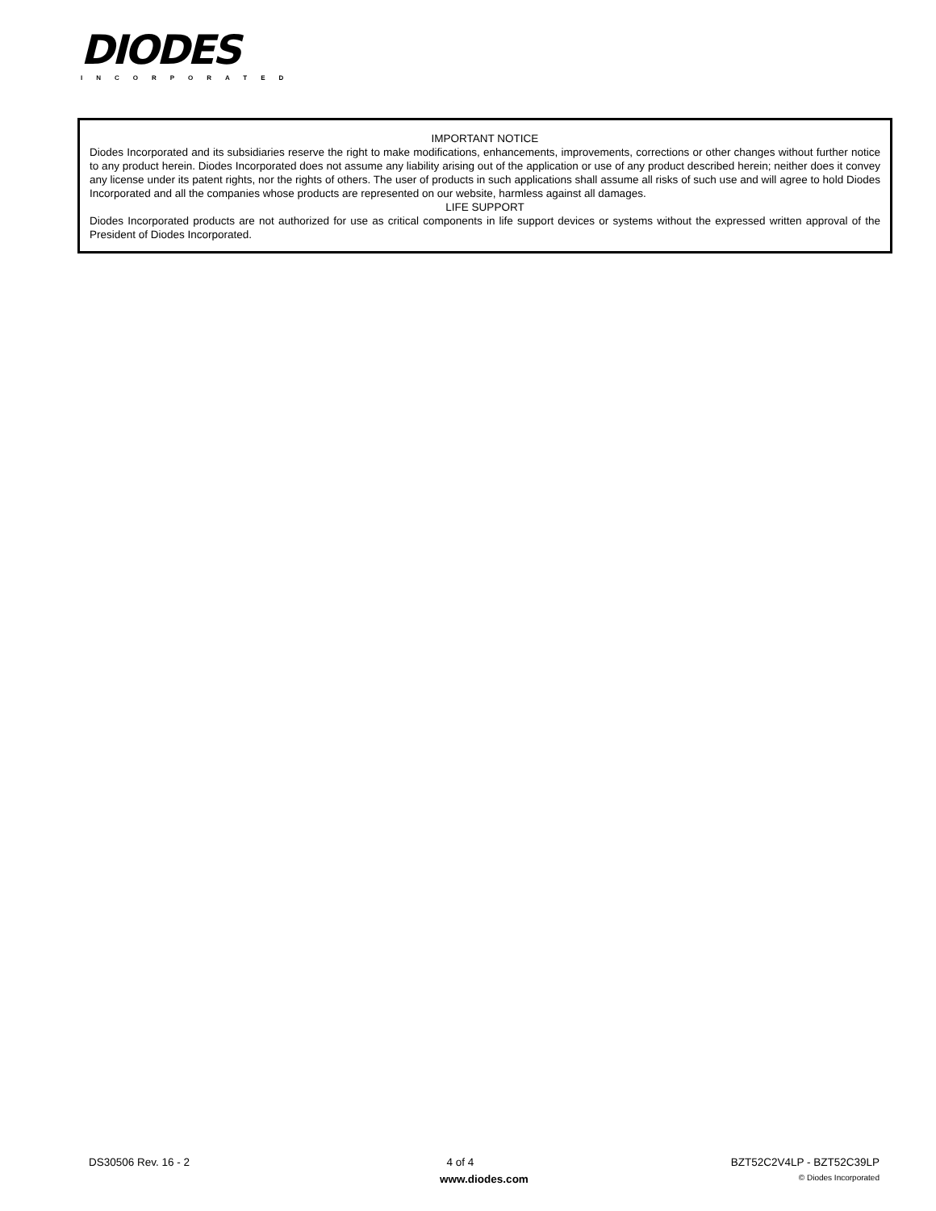DIODES
INCORPORATED
IMPORTANT NOTICE
Diodes Incorporated and its subsidiaries reserve the right to make modifications, enhancements, improvements, corrections or other changes without further notice to any product herein. Diodes Incorporated does not assume any liability arising out of the application or use of any product described herein; neither does it convey any license under its patent rights, nor the rights of others. The user of products in such applications shall assume all risks of such use and will agree to hold Diodes Incorporated and all the companies whose products are represented on our website, harmless against all damages.
LIFE SUPPORT
Diodes Incorporated products are not authorized for use as critical components in life support devices or systems without the expressed written approval of the President of Diodes Incorporated.
DS30506 Rev. 16 - 2 4 of 4 BZT52C2V4LP - BZT52C39LP
www.diodes.com © Diodes Incorporated